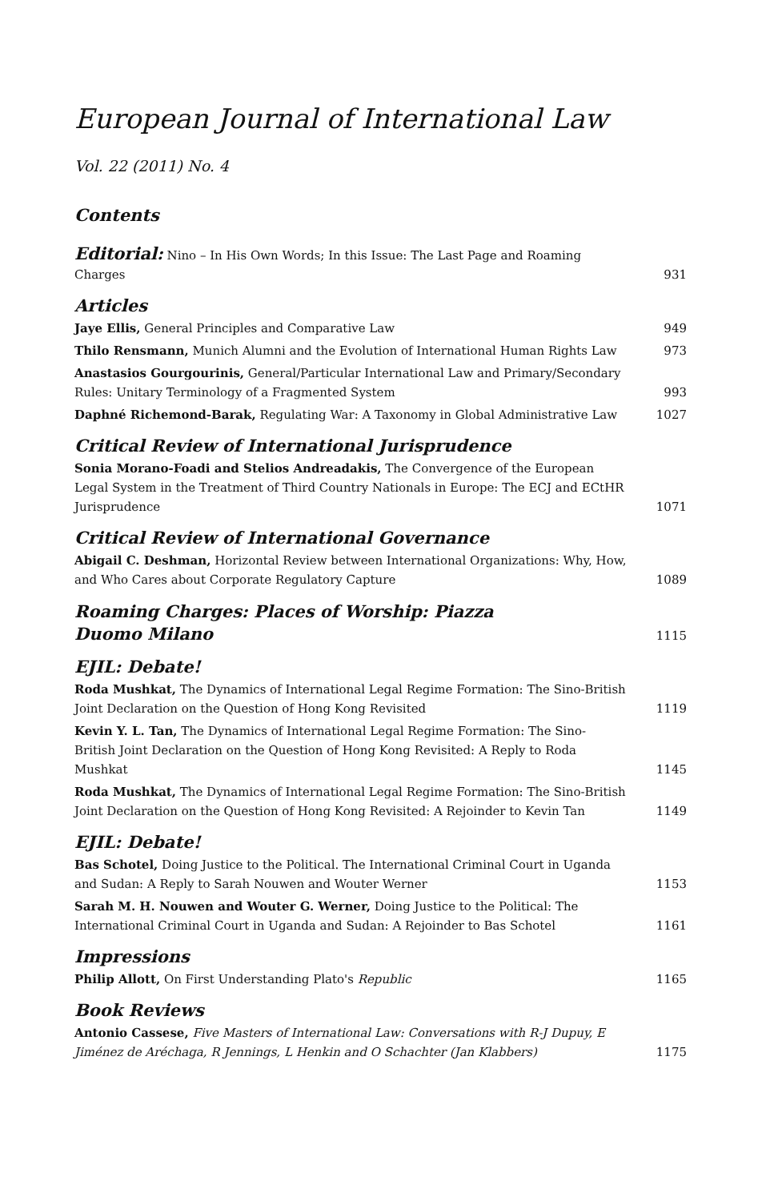European Journal of International Law
Vol. 22 (2011) No. 4
Contents
Editorial: Nino – In His Own Words; In this Issue: The Last Page and Roaming Charges
931
Articles
Jaye Ellis, General Principles and Comparative Law
949
Thilo Rensmann, Munich Alumni and the Evolution of International Human Rights Law
973
Anastasios Gourgourinis, General/Particular International Law and Primary/Secondary Rules: Unitary Terminology of a Fragmented System
993
Daphné Richemond-Barak, Regulating War: A Taxonomy in Global Administrative Law
1027
Critical Review of International Jurisprudence
Sonia Morano-Foadi and Stelios Andreadakis, The Convergence of the European Legal System in the Treatment of Third Country Nationals in Europe: The ECJ and ECtHR Jurisprudence
1071
Critical Review of International Governance
Abigail C. Deshman, Horizontal Review between International Organizations: Why, How, and Who Cares about Corporate Regulatory Capture
1089
Roaming Charges: Places of Worship: Piazza
Duomo Milano
1115
EJIL: Debate!
Roda Mushkat, The Dynamics of International Legal Regime Formation: The Sino-British Joint Declaration on the Question of Hong Kong Revisited
1119
Kevin Y. L. Tan, The Dynamics of International Legal Regime Formation: The Sino-British Joint Declaration on the Question of Hong Kong Revisited: A Reply to Roda Mushkat
1145
Roda Mushkat, The Dynamics of International Legal Regime Formation: The Sino-British Joint Declaration on the Question of Hong Kong Revisited: A Rejoinder to Kevin Tan
1149
EJIL: Debate!
Bas Schotel, Doing Justice to the Political. The International Criminal Court in Uganda and Sudan: A Reply to Sarah Nouwen and Wouter Werner
1153
Sarah M. H. Nouwen and Wouter G. Werner, Doing Justice to the Political: The International Criminal Court in Uganda and Sudan: A Rejoinder to Bas Schotel
1161
Impressions
Philip Allott, On First Understanding Plato's Republic
1165
Book Reviews
Antonio Cassese, Five Masters of International Law: Conversations with R-J Dupuy, E Jiménez de Aréchaga, R Jennings, L Henkin and O Schachter (Jan Klabbers)
1175